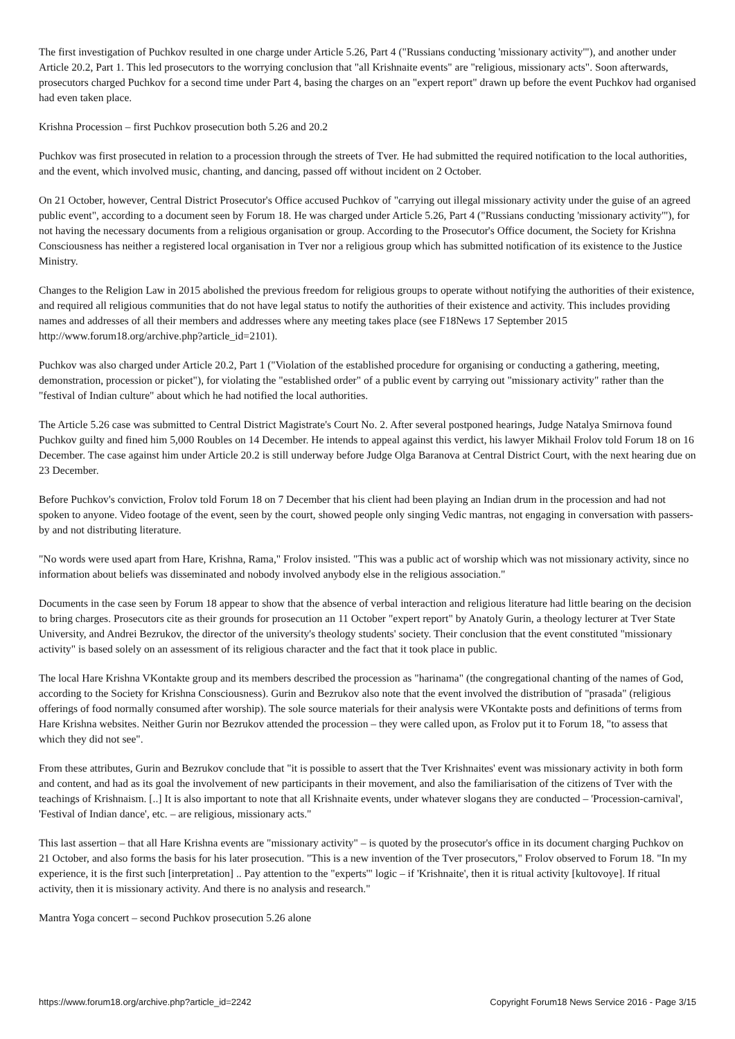The first investigation of Puchkov resulted in one charge under Article 5.26, Part 4 ("Russians conducting 'missionary activity'"), and another under Article 20.2, Part 1. This led prosecutors to the worrying conclusion that "all Krishnaite events" are "religious, missionary acts". Soon afterwards, prosecutors charged Puchkov for a second time under Part 4, basing the charges on an "expert report" drawn up before the event Puchkov had organised had even taken place.
Krishna Procession – first Puchkov prosecution both 5.26 and 20.2
Puchkov was first prosecuted in relation to a procession through the streets of Tver. He had submitted the required notification to the local authorities, and the event, which involved music, chanting, and dancing, passed off without incident on 2 October.
On 21 October, however, Central District Prosecutor's Office accused Puchkov of "carrying out illegal missionary activity under the guise of an agreed public event", according to a document seen by Forum 18. He was charged under Article 5.26, Part 4 ("Russians conducting 'missionary activity'"), for not having the necessary documents from a religious organisation or group. According to the Prosecutor's Office document, the Society for Krishna Consciousness has neither a registered local organisation in Tver nor a religious group which has submitted notification of its existence to the Justice Ministry.
Changes to the Religion Law in 2015 abolished the previous freedom for religious groups to operate without notifying the authorities of their existence, and required all religious communities that do not have legal status to notify the authorities of their existence and activity. This includes providing names and addresses of all their members and addresses where any meeting takes place (see F18News 17 September 2015 http://www.forum18.org/archive.php?article_id=2101).
Puchkov was also charged under Article 20.2, Part 1 ("Violation of the established procedure for organising or conducting a gathering, meeting, demonstration, procession or picket"), for violating the "established order" of a public event by carrying out "missionary activity" rather than the "festival of Indian culture" about which he had notified the local authorities.
The Article 5.26 case was submitted to Central District Magistrate's Court No. 2. After several postponed hearings, Judge Natalya Smirnova found Puchkov guilty and fined him 5,000 Roubles on 14 December. He intends to appeal against this verdict, his lawyer Mikhail Frolov told Forum 18 on 16 December. The case against him under Article 20.2 is still underway before Judge Olga Baranova at Central District Court, with the next hearing due on 23 December.
Before Puchkov's conviction, Frolov told Forum 18 on 7 December that his client had been playing an Indian drum in the procession and had not spoken to anyone. Video footage of the event, seen by the court, showed people only singing Vedic mantras, not engaging in conversation with passers-by and not distributing literature.
"No words were used apart from Hare, Krishna, Rama," Frolov insisted. "This was a public act of worship which was not missionary activity, since no information about beliefs was disseminated and nobody involved anybody else in the religious association."
Documents in the case seen by Forum 18 appear to show that the absence of verbal interaction and religious literature had little bearing on the decision to bring charges. Prosecutors cite as their grounds for prosecution an 11 October "expert report" by Anatoly Gurin, a theology lecturer at Tver State University, and Andrei Bezrukov, the director of the university's theology students' society. Their conclusion that the event constituted "missionary activity" is based solely on an assessment of its religious character and the fact that it took place in public.
The local Hare Krishna VKontakte group and its members described the procession as "harinama" (the congregational chanting of the names of God, according to the Society for Krishna Consciousness). Gurin and Bezrukov also note that the event involved the distribution of "prasada" (religious offerings of food normally consumed after worship). The sole source materials for their analysis were VKontakte posts and definitions of terms from Hare Krishna websites. Neither Gurin nor Bezrukov attended the procession – they were called upon, as Frolov put it to Forum 18, "to assess that which they did not see".
From these attributes, Gurin and Bezrukov conclude that "it is possible to assert that the Tver Krishnaites' event was missionary activity in both form and content, and had as its goal the involvement of new participants in their movement, and also the familiarisation of the citizens of Tver with the teachings of Krishnaism. [..] It is also important to note that all Krishnaite events, under whatever slogans they are conducted – 'Procession-carnival', 'Festival of Indian dance', etc. – are religious, missionary acts."
This last assertion – that all Hare Krishna events are "missionary activity" – is quoted by the prosecutor's office in its document charging Puchkov on 21 October, and also forms the basis for his later prosecution. "This is a new invention of the Tver prosecutors," Frolov observed to Forum 18. "In my experience, it is the first such [interpretation] .. Pay attention to the "experts'" logic – if 'Krishnaite', then it is ritual activity [kultovoye]. If ritual activity, then it is missionary activity. And there is no analysis and research."
Mantra Yoga concert – second Puchkov prosecution 5.26 alone
https://www.forum18.org/archive.php?article_id=2242 Copyright Forum18 News Service 2016 - Page 3/15